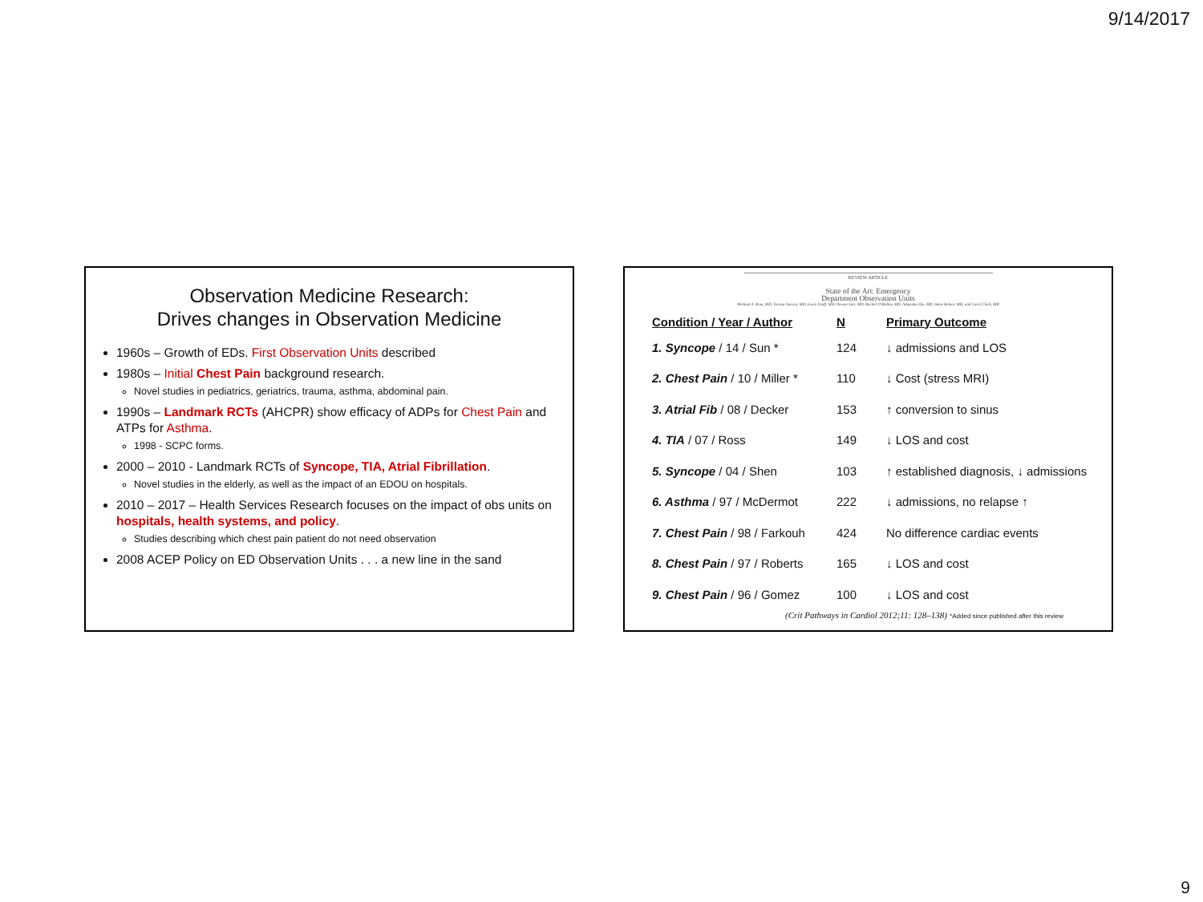9/14/2017
Observation Medicine Research:
Drives changes in Observation Medicine
1960s – Growth of EDs. First Observation Units described
1980s – Initial Chest Pain background research.
Novel studies in pediatrics, geriatrics, trauma, asthma, abdominal pain.
1990s – Landmark RCTs (AHCPR) show efficacy of ADPs for Chest Pain and ATPs for Asthma.
1998 - SCPC forms.
2000 – 2010 - Landmark RCTs of Syncope, TIA, Atrial Fibrillation.
Novel studies in the elderly, as well as the impact of an EDOU on hospitals.
2010 – 2017 – Health Services Research focuses on the impact of obs units on hospitals, health systems, and policy.
Studies describing which chest pain patient do not need observation
2008 ACEP Policy on ED Observation Units . . . a new line in the sand
REVIEW ARTICLE
State of the Art: Emergency
Department Observation Units
Michael A. Ross, MD, Taruna Aurora, MD, Louis Graff, MD, Pawan Suri, MD, Rachel O'Malley, MD, Adeyinka Ojo, MD, Steve Bohan, MD, and Carol Clark, MD
| Condition / Year / Author | N | Primary Outcome |
| --- | --- | --- |
| 1. Syncope / 14 / Sun * | 124 | ↓ admissions and LOS |
| 2. Chest Pain / 10 / Miller * | 110 | ↓ Cost (stress MRI) |
| 3. Atrial Fib / 08 / Decker | 153 | ↑ conversion to sinus |
| 4. TIA / 07 / Ross | 149 | ↓ LOS and cost |
| 5. Syncope / 04 / Shen | 103 | ↑ established diagnosis, ↓ admissions |
| 6. Asthma / 97 / McDermot | 222 | ↓ admissions, no relapse ↑ |
| 7. Chest Pain / 98 / Farkouh | 424 | No difference cardiac events |
| 8. Chest Pain / 97 / Roberts | 165 | ↓ LOS and cost |
| 9. Chest Pain / 96 / Gomez | 100 | ↓ LOS and cost |
(Crit Pathways in Cardiol 2012;11: 128–138) *Added since published after this review
9